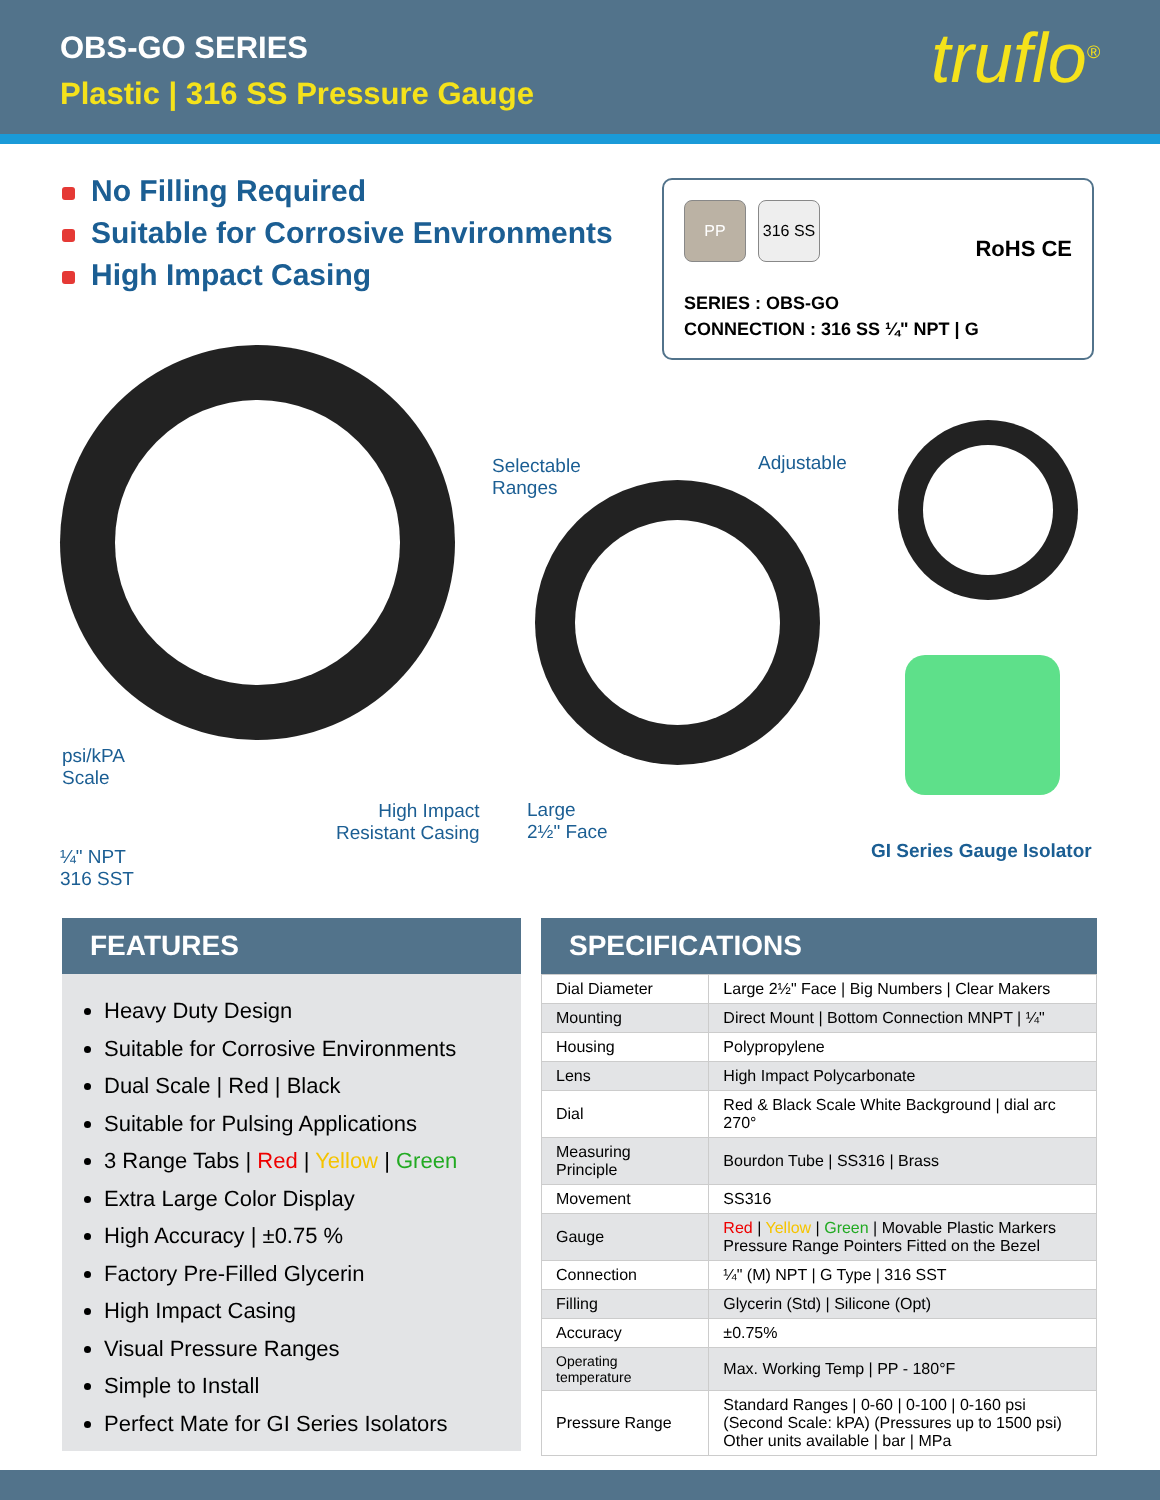OBS-GO SERIES
Plastic | 316 SS Pressure Gauge
truflo<sup>®</sup>
No Filling Required
Suitable for Corrosive Environments
High Impact Casing
PP 316 SS RoHS CE
SERIES : OBS-GO
CONNECTION : 316 SS ¼" NPT | G
psi/kPA
Scale
¼" NPT
316 SST
High Impact
Resistant Casing
Selectable
Ranges
Adjustable
Large
2½" Face
GI Series Gauge Isolator
FEATURES
Heavy Duty Design
Suitable for Corrosive Environments
Dual Scale | Red | Black
Suitable for Pulsing Applications
3 Range Tabs | Red | Yellow | Green
Extra Large Color Display
High Accuracy | ±0.75 %
Factory Pre-Filled Glycerin
High Impact Casing
Visual Pressure Ranges
Simple to Install
Perfect Mate for GI Series Isolators
SPECIFICATIONS
| Dial Diameter | Large 2½" Face / Big Numbers / Clear Makers |
| Mounting | Direct Mount / Bottom Connection MNPT / ¼" |
| Housing | Polypropylene |
| Lens | High Impact Polycarbonate |
| Dial | Red & Black Scale White Background / dial arc 270° |
| Measuring Principle | Bourdon Tube / SS316 / Brass |
| Movement | SS316 |
| Gauge | Red / Yellow / Green / Movable Plastic Markers Pressure Range Pointers Fitted on the Bezel |
| Connection | ¼" (M) NPT / G Type / 316 SST |
| Filling | Glycerin (Std) / Silicone (Opt) |
| Accuracy | ±0.75% |
| Operating temperature | Max. Working Temp / PP - 180°F |
| Pressure Range | Standard Ranges / 0-60 / 0-100 / 0-160 psi (Second Scale: kPA) (Pressures up to 1500 psi) Other units available / bar / MPa |